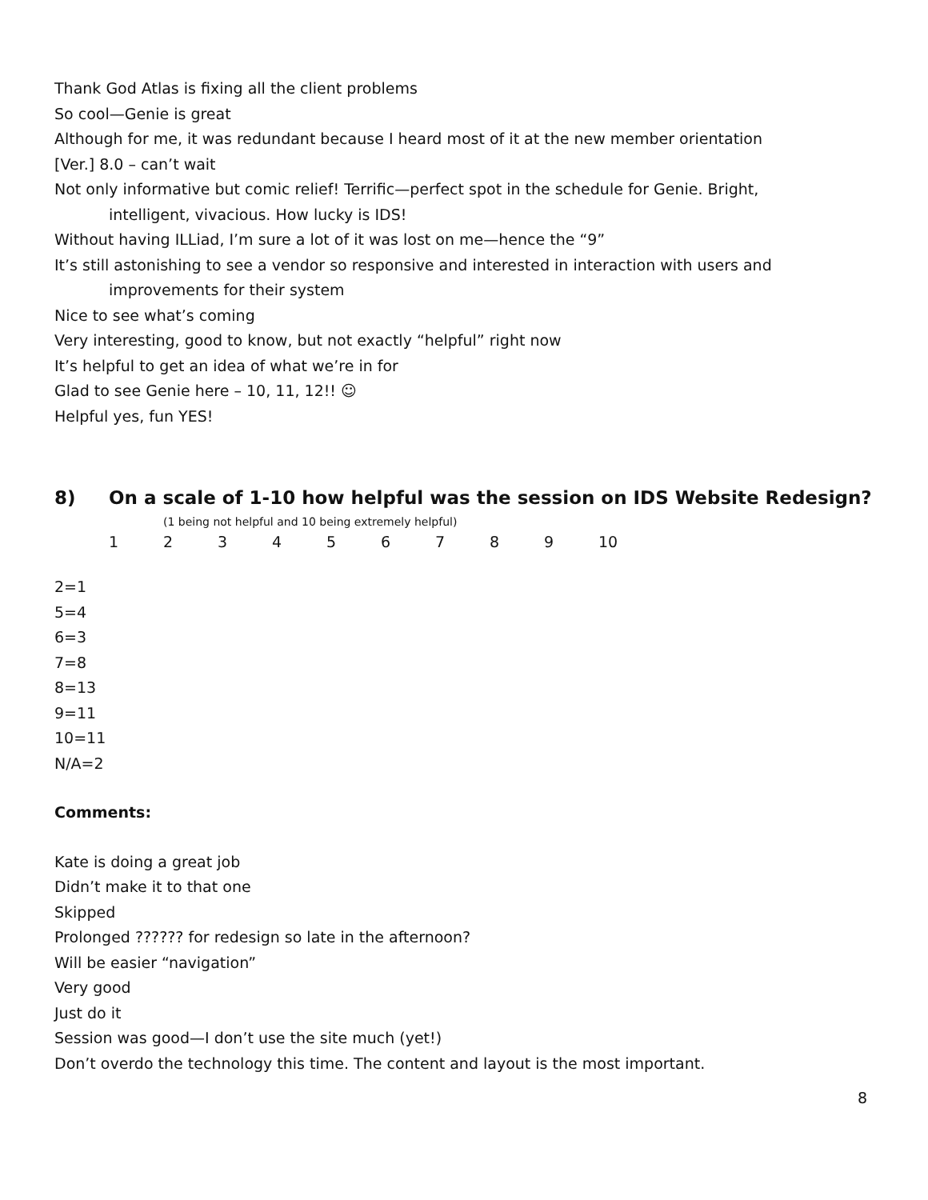Thank God Atlas is fixing all the client problems
So cool—Genie is great
Although for me, it was redundant because I heard most of it at the new member orientation
[Ver.] 8.0 – can’t wait
Not only informative but comic relief! Terrific—perfect spot in the schedule for Genie. Bright,
intelligent, vivacious. How lucky is IDS!
Without having ILLiad, I’m sure a lot of it was lost on me—hence the “9”
It’s still astonishing to see a vendor so responsive and interested in interaction with users and
improvements for their system
Nice to see what’s coming
Very interesting, good to know, but not exactly “helpful” right now
It’s helpful to get an idea of what we’re in for
Glad to see Genie here – 10, 11, 12!! ☺
Helpful yes, fun YES!
8) On a scale of 1-10 how helpful was the session on IDS Website Redesign?
(1 being not helpful and 10 being extremely helpful)
1 2 3 4 5 6 7 8 9 10
2=1
5=4
6=3
7=8
8=13
9=11
10=11
N/A=2
Comments:
Kate is doing a great job
Didn’t make it to that one
Skipped
Prolonged ?????? for redesign so late in the afternoon?
Will be easier “navigation”
Very good
Just do it
Session was good—I don’t use the site much (yet!)
Don’t overdo the technology this time. The content and layout is the most important.
8